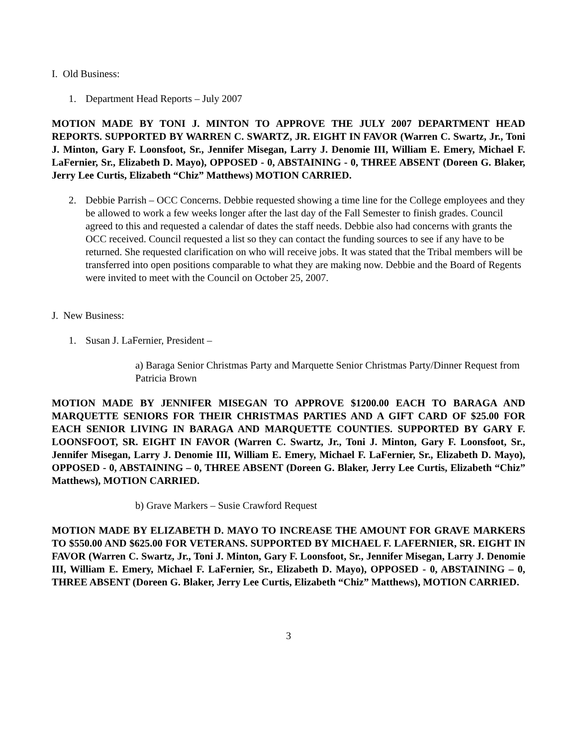I. Old Business:
1. Department Head Reports – July 2007
MOTION MADE BY TONI J. MINTON TO APPROVE THE JULY 2007 DEPARTMENT HEAD REPORTS. SUPPORTED BY WARREN C. SWARTZ, JR. EIGHT IN FAVOR (Warren C. Swartz, Jr., Toni J. Minton, Gary F. Loonsfoot, Sr., Jennifer Misegan, Larry J. Denomie III, William E. Emery, Michael F. LaFernier, Sr., Elizabeth D. Mayo), OPPOSED - 0, ABSTAINING - 0, THREE ABSENT (Doreen G. Blaker, Jerry Lee Curtis, Elizabeth “Chiz” Matthews) MOTION CARRIED.
2. Debbie Parrish – OCC Concerns. Debbie requested showing a time line for the College employees and they be allowed to work a few weeks longer after the last day of the Fall Semester to finish grades. Council agreed to this and requested a calendar of dates the staff needs. Debbie also had concerns with grants the OCC received. Council requested a list so they can contact the funding sources to see if any have to be returned. She requested clarification on who will receive jobs. It was stated that the Tribal members will be transferred into open positions comparable to what they are making now. Debbie and the Board of Regents were invited to meet with the Council on October 25, 2007.
J. New Business:
1. Susan J. LaFernier, President –
a) Baraga Senior Christmas Party and Marquette Senior Christmas Party/Dinner Request from Patricia Brown
MOTION MADE BY JENNIFER MISEGAN TO APPROVE $1200.00 EACH TO BARAGA AND MARQUETTE SENIORS FOR THEIR CHRISTMAS PARTIES AND A GIFT CARD OF $25.00 FOR EACH SENIOR LIVING IN BARAGA AND MARQUETTE COUNTIES. SUPPORTED BY GARY F. LOONSFOOT, SR. EIGHT IN FAVOR (Warren C. Swartz, Jr., Toni J. Minton, Gary F. Loonsfoot, Sr., Jennifer Misegan, Larry J. Denomie III, William E. Emery, Michael F. LaFernier, Sr., Elizabeth D. Mayo), OPPOSED - 0, ABSTAINING – 0, THREE ABSENT (Doreen G. Blaker, Jerry Lee Curtis, Elizabeth “Chiz” Matthews), MOTION CARRIED.
b) Grave Markers – Susie Crawford Request
MOTION MADE BY ELIZABETH D. MAYO TO INCREASE THE AMOUNT FOR GRAVE MARKERS TO $550.00 AND $625.00 FOR VETERANS. SUPPORTED BY MICHAEL F. LAFERNIER, SR. EIGHT IN FAVOR (Warren C. Swartz, Jr., Toni J. Minton, Gary F. Loonsfoot, Sr., Jennifer Misegan, Larry J. Denomie III, William E. Emery, Michael F. LaFernier, Sr., Elizabeth D. Mayo), OPPOSED - 0, ABSTAINING – 0, THREE ABSENT (Doreen G. Blaker, Jerry Lee Curtis, Elizabeth “Chiz” Matthews), MOTION CARRIED.
3